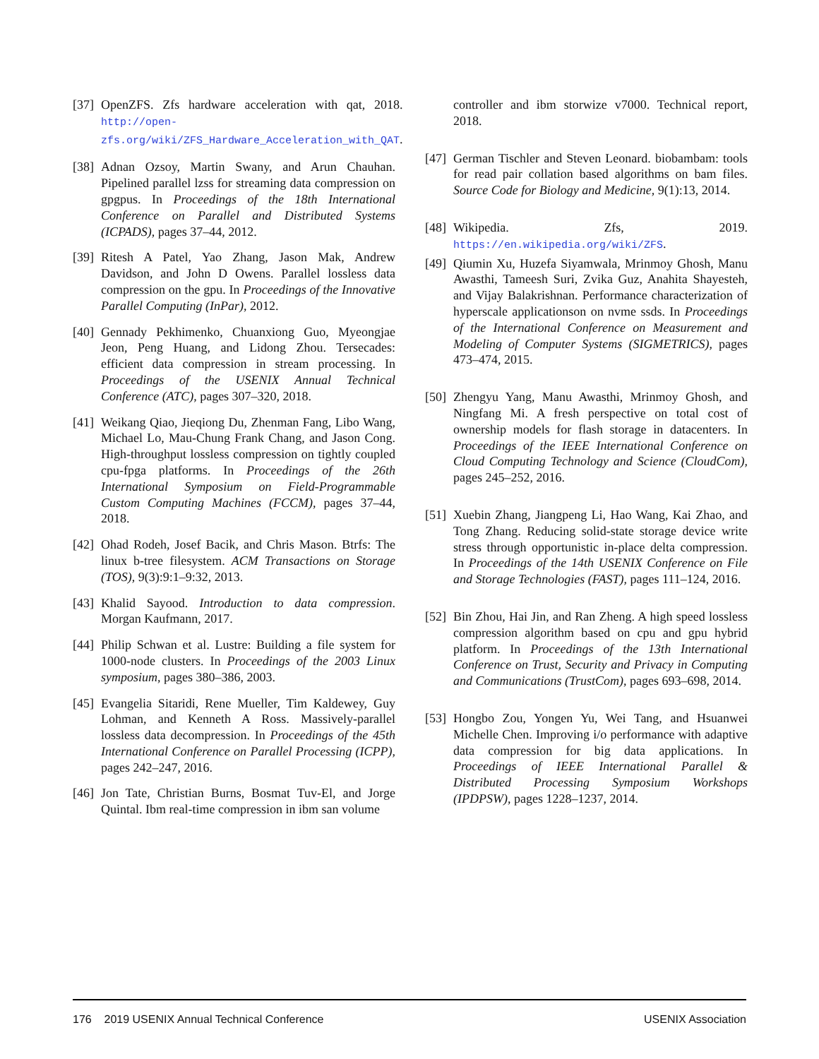[37] OpenZFS. Zfs hardware acceleration with qat, 2018. http://open-zfs.org/wiki/ZFS_Hardware_Acceleration_with_QAT.
[38] Adnan Ozsoy, Martin Swany, and Arun Chauhan. Pipelined parallel lzss for streaming data compression on gpgpus. In Proceedings of the 18th International Conference on Parallel and Distributed Systems (ICPADS), pages 37–44, 2012.
[39] Ritesh A Patel, Yao Zhang, Jason Mak, Andrew Davidson, and John D Owens. Parallel lossless data compression on the gpu. In Proceedings of the Innovative Parallel Computing (InPar), 2012.
[40] Gennady Pekhimenko, Chuanxiong Guo, Myeongjae Jeon, Peng Huang, and Lidong Zhou. Tersecades: efficient data compression in stream processing. In Proceedings of the USENIX Annual Technical Conference (ATC), pages 307–320, 2018.
[41] Weikang Qiao, Jieqiong Du, Zhenman Fang, Libo Wang, Michael Lo, Mau-Chung Frank Chang, and Jason Cong. High-throughput lossless compression on tightly coupled cpu-fpga platforms. In Proceedings of the 26th International Symposium on Field-Programmable Custom Computing Machines (FCCM), pages 37–44, 2018.
[42] Ohad Rodeh, Josef Bacik, and Chris Mason. Btrfs: The linux b-tree filesystem. ACM Transactions on Storage (TOS), 9(3):9:1–9:32, 2013.
[43] Khalid Sayood. Introduction to data compression. Morgan Kaufmann, 2017.
[44] Philip Schwan et al. Lustre: Building a file system for 1000-node clusters. In Proceedings of the 2003 Linux symposium, pages 380–386, 2003.
[45] Evangelia Sitaridi, Rene Mueller, Tim Kaldewey, Guy Lohman, and Kenneth A Ross. Massively-parallel lossless data decompression. In Proceedings of the 45th International Conference on Parallel Processing (ICPP), pages 242–247, 2016.
[46] Jon Tate, Christian Burns, Bosmat Tuv-El, and Jorge Quintal. Ibm real-time compression in ibm san volume
controller and ibm storwize v7000. Technical report, 2018.
[47] German Tischler and Steven Leonard. biobambam: tools for read pair collation based algorithms on bam files. Source Code for Biology and Medicine, 9(1):13, 2014.
[48] Wikipedia. Zfs, 2019. https://en.wikipedia.org/wiki/ZFS.
[49] Qiumin Xu, Huzefa Siyamwala, Mrinmoy Ghosh, Manu Awasthi, Tameesh Suri, Zvika Guz, Anahita Shayesteh, and Vijay Balakrishnan. Performance characterization of hyperscale applicationson on nvme ssds. In Proceedings of the International Conference on Measurement and Modeling of Computer Systems (SIGMETRICS), pages 473–474, 2015.
[50] Zhengyu Yang, Manu Awasthi, Mrinmoy Ghosh, and Ningfang Mi. A fresh perspective on total cost of ownership models for flash storage in datacenters. In Proceedings of the IEEE International Conference on Cloud Computing Technology and Science (CloudCom), pages 245–252, 2016.
[51] Xuebin Zhang, Jiangpeng Li, Hao Wang, Kai Zhao, and Tong Zhang. Reducing solid-state storage device write stress through opportunistic in-place delta compression. In Proceedings of the 14th USENIX Conference on File and Storage Technologies (FAST), pages 111–124, 2016.
[52] Bin Zhou, Hai Jin, and Ran Zheng. A high speed lossless compression algorithm based on cpu and gpu hybrid platform. In Proceedings of the 13th International Conference on Trust, Security and Privacy in Computing and Communications (TrustCom), pages 693–698, 2014.
[53] Hongbo Zou, Yongen Yu, Wei Tang, and Hsuanwei Michelle Chen. Improving i/o performance with adaptive data compression for big data applications. In Proceedings of IEEE International Parallel & Distributed Processing Symposium Workshops (IPDPSW), pages 1228–1237, 2014.
176 2019 USENIX Annual Technical Conference USENIX Association